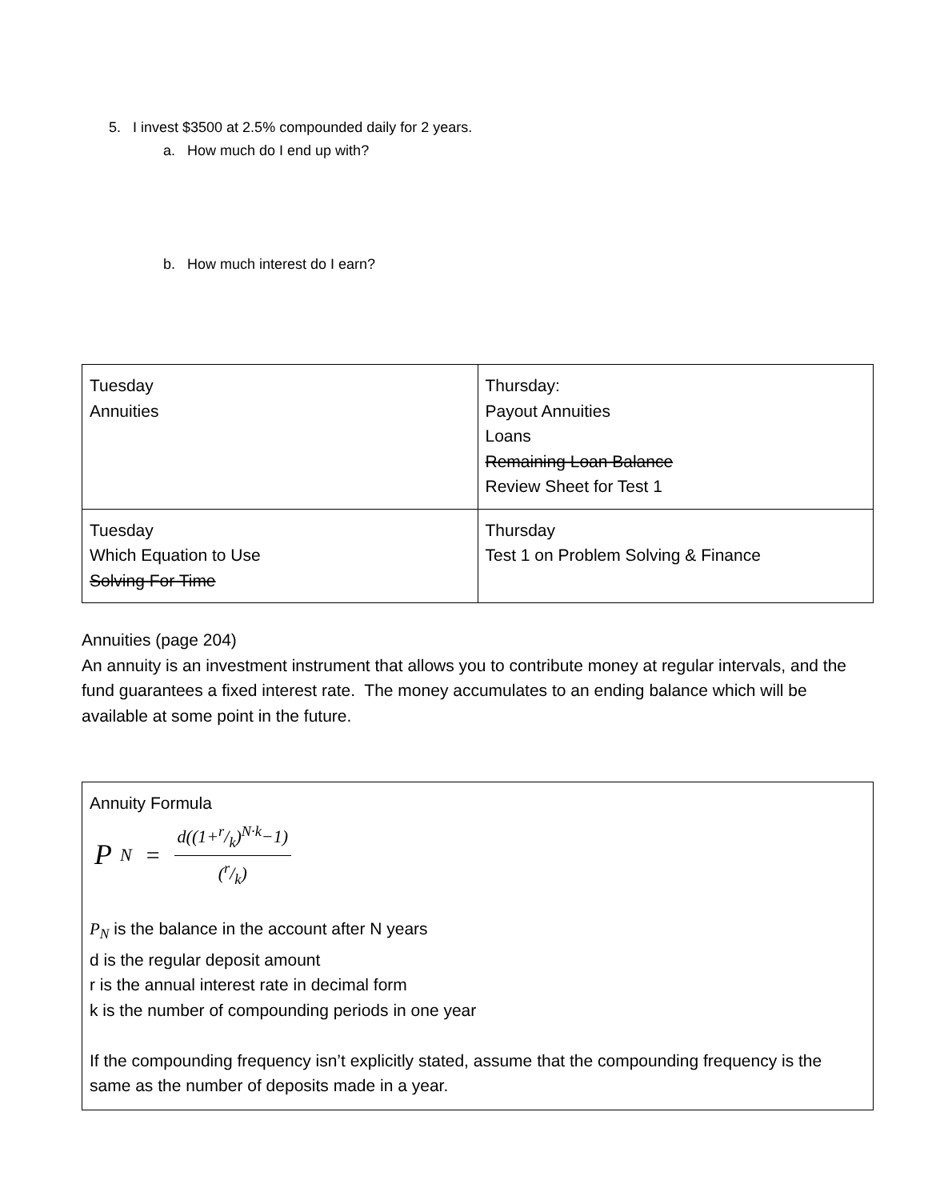5. I invest $3500 at 2.5% compounded daily for 2 years.
a. How much do I end up with?
b. How much interest do I earn?
| Tuesday Annuities | Thursday: Payout Annuities Loans Remaining Loan Balance Review Sheet for Test 1 |
| Tuesday Which Equation to Use Solving For Time | Thursday Test 1 on Problem Solving & Finance |
Annuities (page 204)
An annuity is an investment instrument that allows you to contribute money at regular intervals, and the fund guarantees a fixed interest rate. The money accumulates to an ending balance which will be available at some point in the future.
Annuity Formula
P<sub>N</sub> = d((1+r/k)<sup>N·k</sup>−1) (r/k)
P<sub>N</sub> is the balance in the account after N years
d is the regular deposit amount
r is the annual interest rate in decimal form
k is the number of compounding periods in one year
If the compounding frequency isn’t explicitly stated, assume that the compounding frequency is the same as the number of deposits made in a year.